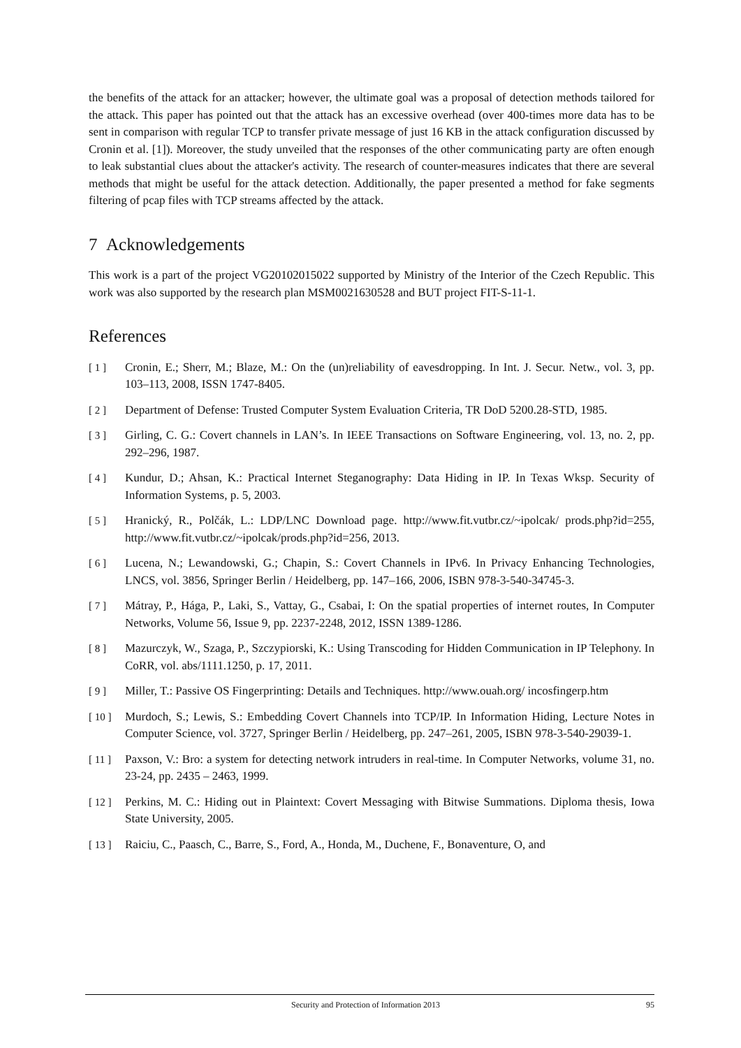the benefits of the attack for an attacker; however, the ultimate goal was a proposal of detection methods tailored for the attack. This paper has pointed out that the attack has an excessive overhead (over 400-times more data has to be sent in comparison with regular TCP to transfer private message of just 16 KB in the attack configuration discussed by Cronin et al. [1]). Moreover, the study unveiled that the responses of the other communicating party are often enough to leak substantial clues about the attacker's activity. The research of counter-measures indicates that there are several methods that might be useful for the attack detection. Additionally, the paper presented a method for fake segments filtering of pcap files with TCP streams affected by the attack.
7 Acknowledgements
This work is a part of the project VG20102015022 supported by Ministry of the Interior of the Czech Republic. This work was also supported by the research plan MSM0021630528 and BUT project FIT-S-11-1.
References
[ 1 ] Cronin, E.; Sherr, M.; Blaze, M.: On the (un)reliability of eavesdropping. In Int. J. Secur. Netw., vol. 3, pp. 103–113, 2008, ISSN 1747-8405.
[ 2 ] Department of Defense: Trusted Computer System Evaluation Criteria, TR DoD 5200.28-STD, 1985.
[ 3 ] Girling, C. G.: Covert channels in LAN’s. In IEEE Transactions on Software Engineering, vol. 13, no. 2, pp. 292–296, 1987.
[ 4 ] Kundur, D.; Ahsan, K.: Practical Internet Steganography: Data Hiding in IP. In Texas Wksp. Security of Information Systems, p. 5, 2003.
[ 5 ] Hranický, R., Polčák, L.: LDP/LNC Download page. http://www.fit.vutbr.cz/~ipolcak/ prods.php?id=255, http://www.fit.vutbr.cz/~ipolcak/prods.php?id=256, 2013.
[ 6 ] Lucena, N.; Lewandowski, G.; Chapin, S.: Covert Channels in IPv6. In Privacy Enhancing Technologies, LNCS, vol. 3856, Springer Berlin / Heidelberg, pp. 147–166, 2006, ISBN 978-3-540-34745-3.
[ 7 ] Mátray, P., Hága, P., Laki, S., Vattay, G., Csabai, I: On the spatial properties of internet routes, In Computer Networks, Volume 56, Issue 9, pp. 2237-2248, 2012, ISSN 1389-1286.
[ 8 ] Mazurczyk, W., Szaga, P., Szczypiorski, K.: Using Transcoding for Hidden Communication in IP Telephony. In CoRR, vol. abs/1111.1250, p. 17, 2011.
[ 9 ] Miller, T.: Passive OS Fingerprinting: Details and Techniques. http://www.ouah.org/ incosfingerp.htm
[ 10 ]
Murdoch, S.; Lewis, S.: Embedding Covert Channels into TCP/IP. In Information Hiding, Lecture Notes in Computer Science, vol. 3727, Springer Berlin / Heidelberg, pp. 247–261, 2005, ISBN 978-3-540-29039-1.
[ 11 ]
Paxson, V.: Bro: a system for detecting network intruders in real-time. In Computer Networks, volume 31, no. 23-24, pp. 2435 – 2463, 1999.
[ 12 ]
Perkins, M. C.: Hiding out in Plaintext: Covert Messaging with Bitwise Summations. Diploma thesis, Iowa State University, 2005.
[ 13 ]
Raiciu, C., Paasch, C., Barre, S., Ford, A., Honda, M., Duchene, F., Bonaventure, O, and
Security and Protection of Information 2013 95